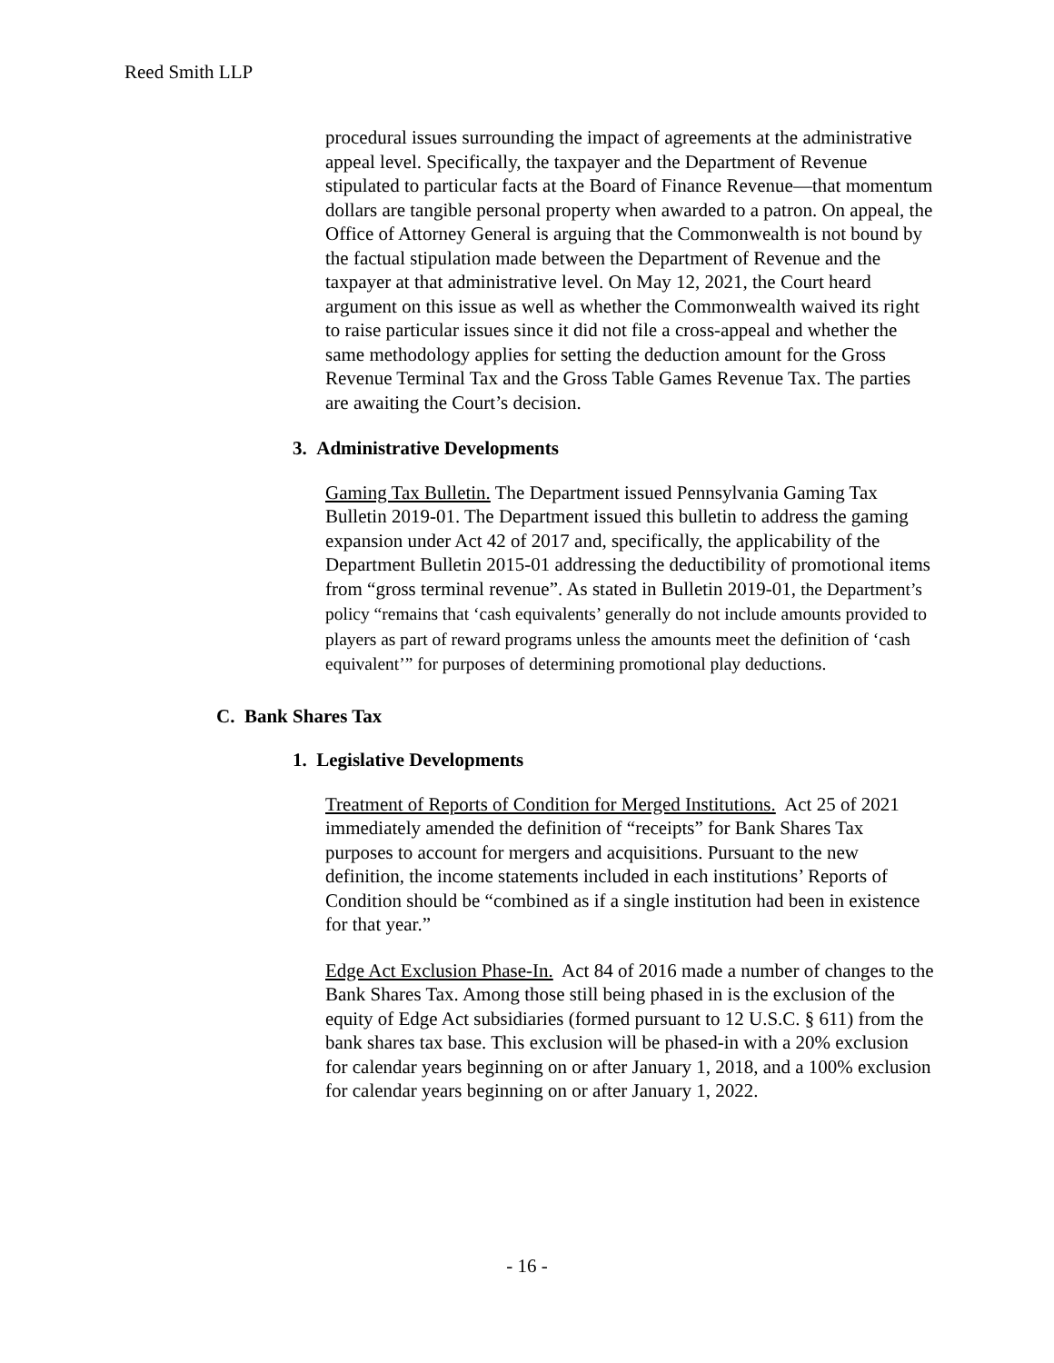Reed Smith LLP
procedural issues surrounding the impact of agreements at the administrative appeal level. Specifically, the taxpayer and the Department of Revenue stipulated to particular facts at the Board of Finance Revenue—that momentum dollars are tangible personal property when awarded to a patron. On appeal, the Office of Attorney General is arguing that the Commonwealth is not bound by the factual stipulation made between the Department of Revenue and the taxpayer at that administrative level. On May 12, 2021, the Court heard argument on this issue as well as whether the Commonwealth waived its right to raise particular issues since it did not file a cross-appeal and whether the same methodology applies for setting the deduction amount for the Gross Revenue Terminal Tax and the Gross Table Games Revenue Tax. The parties are awaiting the Court’s decision.
3. Administrative Developments
Gaming Tax Bulletin. The Department issued Pennsylvania Gaming Tax Bulletin 2019-01. The Department issued this bulletin to address the gaming expansion under Act 42 of 2017 and, specifically, the applicability of the Department Bulletin 2015-01 addressing the deductibility of promotional items from “gross terminal revenue”. As stated in Bulletin 2019-01, the Department’s policy “remains that ‘cash equivalents’ generally do not include amounts provided to players as part of reward programs unless the amounts meet the definition of ‘cash equivalent’” for purposes of determining promotional play deductions.
C. Bank Shares Tax
1. Legislative Developments
Treatment of Reports of Condition for Merged Institutions. Act 25 of 2021 immediately amended the definition of “receipts” for Bank Shares Tax purposes to account for mergers and acquisitions. Pursuant to the new definition, the income statements included in each institutions’ Reports of Condition should be “combined as if a single institution had been in existence for that year.”
Edge Act Exclusion Phase-In. Act 84 of 2016 made a number of changes to the Bank Shares Tax. Among those still being phased in is the exclusion of the equity of Edge Act subsidiaries (formed pursuant to 12 U.S.C. § 611) from the bank shares tax base. This exclusion will be phased-in with a 20% exclusion for calendar years beginning on or after January 1, 2018, and a 100% exclusion for calendar years beginning on or after January 1, 2022.
- 16 -